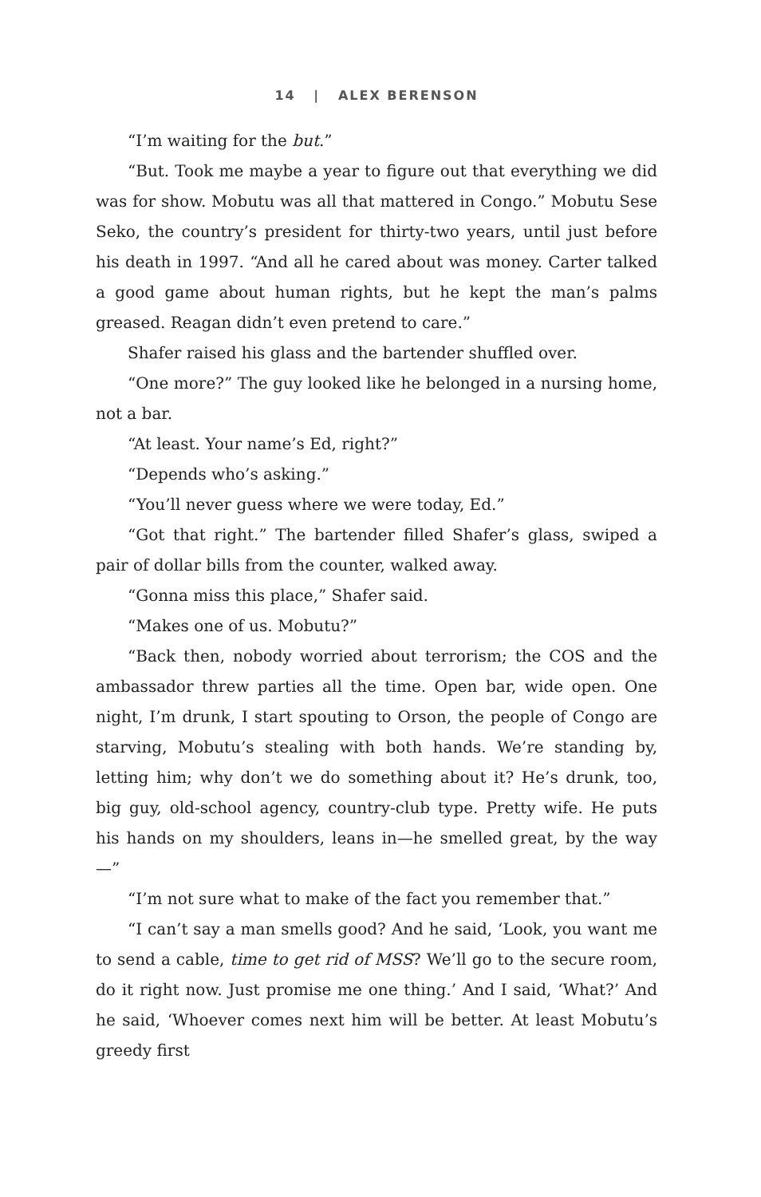14 | ALEX BERENSON
“I’m waiting for the but.”
“But. Took me maybe a year to figure out that everything we did was for show. Mobutu was all that mattered in Congo.” Mobutu Sese Seko, the country’s president for thirty-two years, until just before his death in 1997. “And all he cared about was money. Carter talked a good game about human rights, but he kept the man’s palms greased. Reagan didn’t even pretend to care.”
Shafer raised his glass and the bartender shuffled over.
“One more?” The guy looked like he belonged in a nursing home, not a bar.
“At least. Your name’s Ed, right?”
“Depends who’s asking.”
“You’ll never guess where we were today, Ed.”
“Got that right.” The bartender filled Shafer’s glass, swiped a pair of dollar bills from the counter, walked away.
“Gonna miss this place,” Shafer said.
“Makes one of us. Mobutu?”
“Back then, nobody worried about terrorism; the COS and the ambassador threw parties all the time. Open bar, wide open. One night, I’m drunk, I start spouting to Orson, the people of Congo are starving, Mobutu’s stealing with both hands. We’re standing by, letting him; why don’t we do something about it? He’s drunk, too, big guy, old-school agency, country-club type. Pretty wife. He puts his hands on my shoulders, leans in—he smelled great, by the way—”
“I’m not sure what to make of the fact you remember that.”
“I can’t say a man smells good? And he said, ‘Look, you want me to send a cable, time to get rid of MSS? We’ll go to the secure room, do it right now. Just promise me one thing.’ And I said, ‘What?’ And he said, ‘Whoever comes next him will be better. At least Mobutu’s greedy first